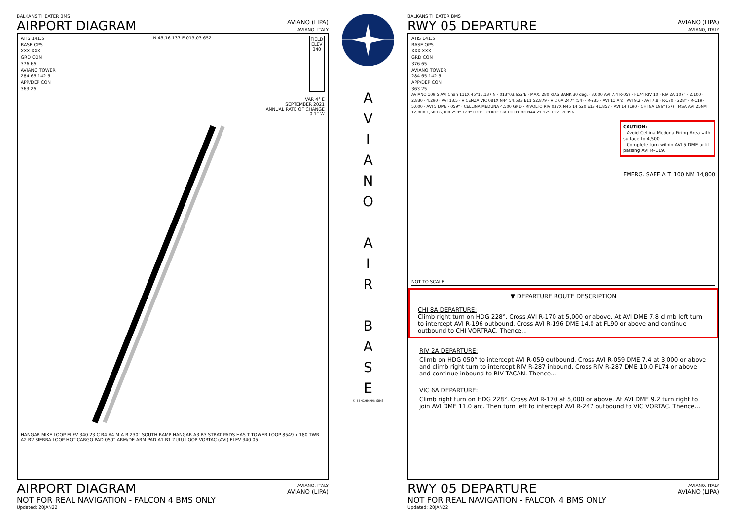BALKANS THEATER BMS
AIRPORT DIAGRAM
AVIANO (LIPA)
AVIANO, ITALY
ATIS 141.5
BASE OPS
XXX.XXX
GRD CON
376.65
AVIANO TOWER
284.65 142.5
APP/DEP CON
363.25
N 45,16.137 E 013,03.652 FIELD
ELEV
340
VAR 4° E
SEPTEMBER 2021
ANNUAL RATE OF CHANGE
0.1° W
HANGAR MIKE LOOP ELEV 340 23 C B4 A4 M A B 230° SOUTH RAMP HANGAR A3 B3 STRAT PADS HAS T TOWER LOOP 8549 x 180 TWR A2 B2 SIERRA LOOP HOT CARGO PAD 050° ARM/DE-ARM PAD A1 B1 ZULU LOOP VORTAC (AVI) ELEV 340 05
AIRPORT DIAGRAM
NOT FOR REAL NAVIGATION - FALCON 4 BMS ONLY
Updated: 20JAN22
AVIANO, ITALY
AVIANO (LIPA)
A
V
I
A
N
O
A
I
R
B
A
S
E
© BENCHMARK SIMS
BALKANS THEATER BMS
RWY 05 DEPARTURE
AVIANO (LIPA)
AVIANO, ITALY
ATIS 141.5
BASE OPS
XXX.XXX
GRD CON
376.65
AVIANO TOWER
284.65 142.5
APP/DEP CON
363.25
AVIANO 109.5 AVI Chan 111X 45°16.137'N - 013°03.652'E · MAX. 280 KIAS BANK 30 deg. · 3,000 AVI 7.4 R-059 · FL74 RIV 10 · RIV 2A 107° · 2,100 · 2,830 · 4,290 · AVI 13.5 · VICENZA VIC 081X N44 54.583 E11 52.879 · VIC 6A 247° (54) · R-235 · AVI 11 Arc · AVI 9.2 · AVI 7.8 · R-170 · 228° · R-119 · 5,000 · AVI 5 DME · 059° · CELLINA MEDUNA 4,500 GND · RIVOLTO RIV 037X N45 14.520 E13 41.857 · AVI 14 FL90 · CHI 8A 196° (57) · MSA AVI 25NM 12,800 1,600 6,300 250° 120° 030° · CHIOGGIA CHI 088X N44 21.175 E12 39.096
CAUTION:
– Avoid Cellina Meduna Firing Area with surface to 4,500.
– Complete turn within AVI 5 DME until passing AVI R–119.
EMERG. SAFE ALT. 100 NM 14,800
NOT TO SCALE
▼ DEPARTURE ROUTE DESCRIPTION
CHI 8A DEPARTURE:
Climb right turn on HDG 228°. Cross AVI R-170 at 5,000 or above. At AVI DME 7.8 climb left turn to intercept AVI R-196 outbound. Cross AVI R-196 DME 14.0 at FL90 or above and continue outbound to CHI VORTRAC. Thence...
RIV 2A DEPARTURE:
Climb on HDG 050° to intercept AVI R-059 outbound. Cross AVI R-059 DME 7.4 at 3,000 or above and climb right turn to intercept RIV R-287 inbound. Cross RIV R-287 DME 10.0 FL74 or above and continue inbound to RIV TACAN. Thence...
VIC 6A DEPARTURE:
Climb right turn on HDG 228°. Cross AVI R-170 at 5,000 or above. At AVI DME 9.2 turn right to join AVI DME 11.0 arc. Then turn left to intercept AVI R-247 outbound to VIC VORTAC. Thence...
RWY 05 DEPARTURE
NOT FOR REAL NAVIGATION - FALCON 4 BMS ONLY
Updated: 20JAN22
AVIANO, ITALY
AVIANO (LIPA)